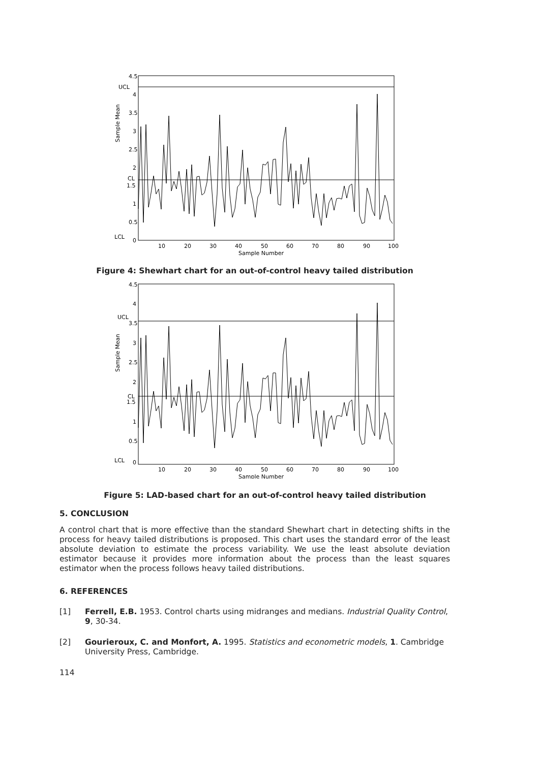UCL
4.5
4
3.5
3
2.5
2
CL
1.5
1
0.5
LCL
0
10
20
30
40
50
60
70
80
90
100
Sample Number
Sample Mean
Figure 4: Shewhart chart for an out-of-control heavy tailed distribution
4.5
4
UCL
3.5
3
2.5
2
CL
1.5
1
0.5
LCL
0
10
20
30
40
50
60
70
80
90
100
Sample Number
Sample Mean
Figure 5: LAD-based chart for an out-of-control heavy tailed distribution
5. CONCLUSION
A control chart that is more effective than the standard Shewhart chart in detecting shifts in the process for heavy tailed distributions is proposed. This chart uses the standard error of the least absolute deviation to estimate the process variability. We use the least absolute deviation estimator because it provides more information about the process than the least squares estimator when the process follows heavy tailed distributions.
6. REFERENCES
[1] Ferrell, E.B. 1953. Control charts using midranges and medians. Industrial Quality Control, 9, 30-34.
[2] Gourieroux, C. and Monfort, A. 1995. Statistics and econometric models, 1. Cambridge University Press, Cambridge.
114